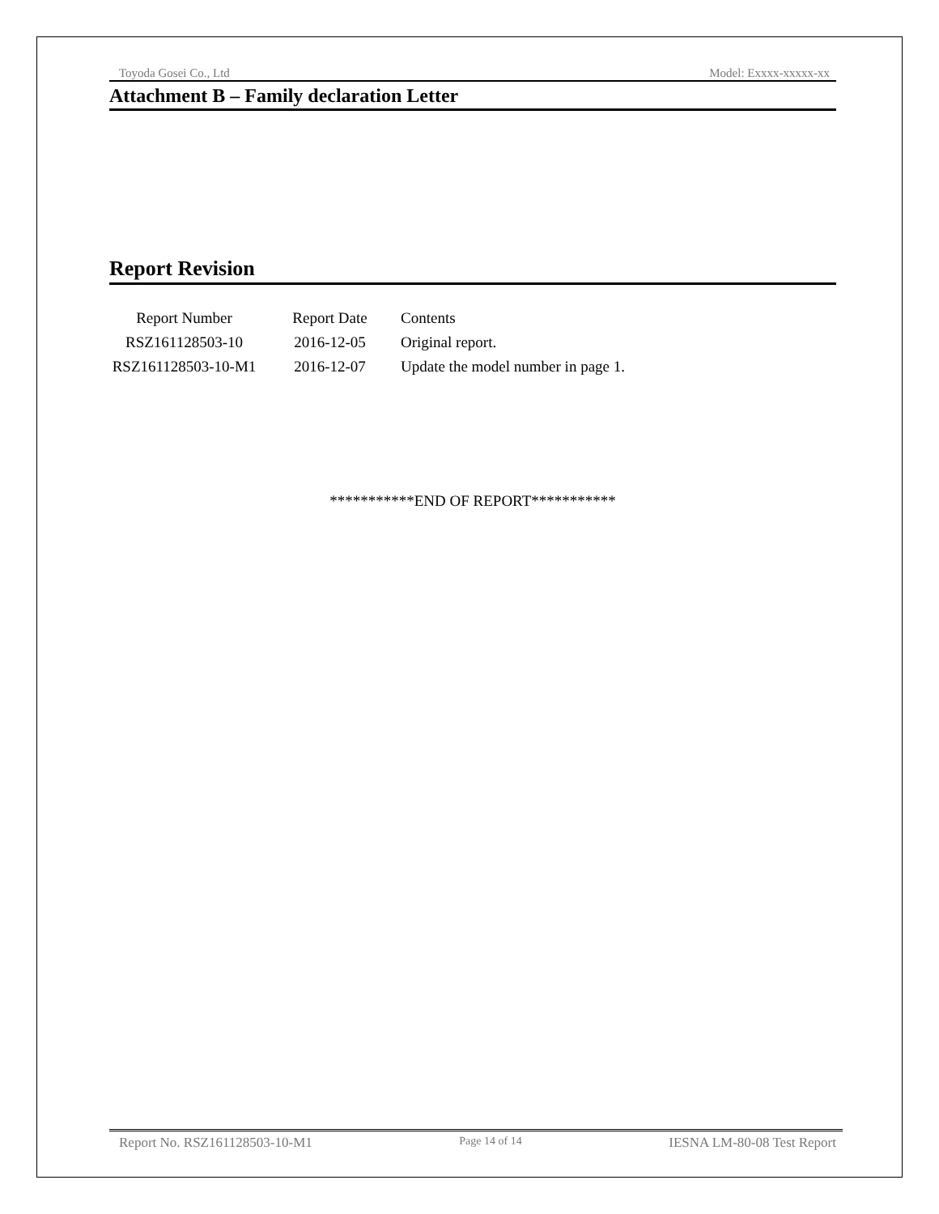Toyoda Gosei Co., Ltd Model: Exxxx-xxxxx-xx
Attachment B – Family declaration Letter
Report Revision
| Report Number | Report Date | Contents |
| --- | --- | --- |
| RSZ161128503-10 | 2016-12-05 | Original report. |
| RSZ161128503-10-M1 | 2016-12-07 | Update the model number in page 1. |
***********END OF REPORT***********
Report No. RSZ161128503-10-M1 Page 14 of 14 IESNA LM-80-08 Test Report